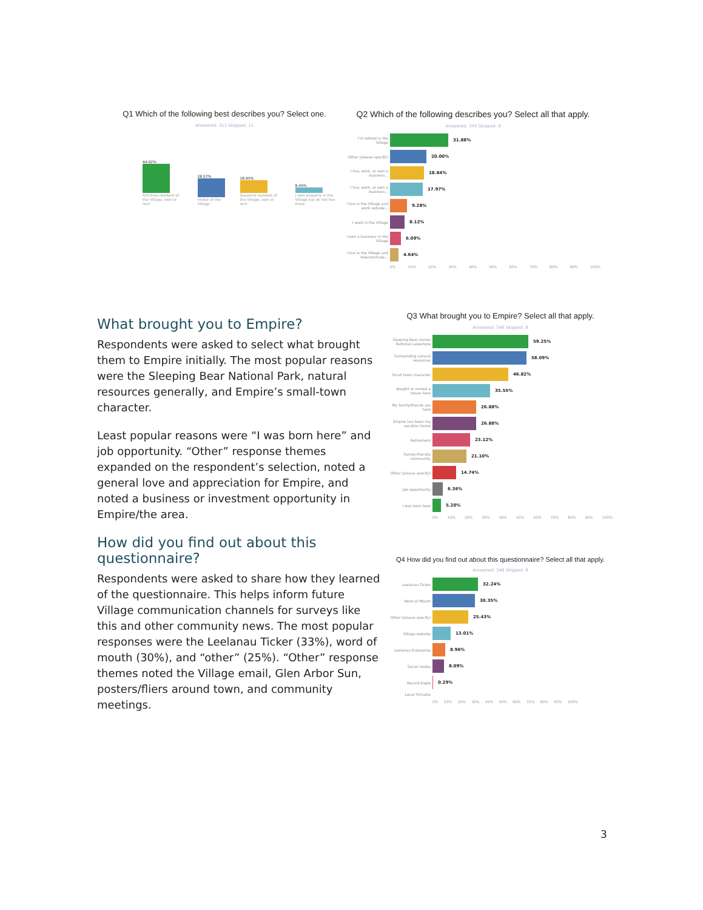Q1 Which of the following best describes you? Select one.
Answered: 313 Skipped: 11
44.02%
Full-time resident of the Village, own or rent
28.57%
Visitor of the Village
18.95%
Seasonal resident of the Village, own or rent
8.45%
I own property in the Village but do not live there
Q2 Which of the following describes you? Select all that apply.
Answered: 345 Skipped: 9
I'm retired in the Village 31.88%
Other (please specify) 20.00%
I live, work, or own a business... 18.84%
I live, work, or own a business... 17.97%
I live in the Village and work outside... 9.28%
I work in the Village 8.12%
I own a business in the Village 6.09%
I live in the Village and telecommute... 4.64%
0% 10% 20% 30% 40% 50% 60% 70% 80% 90% 100%
What brought you to Empire?
Respondents were asked to select what brought them to Empire initially. The most popular reasons were the Sleeping Bear National Park, natural resources generally, and Empire’s small-town character.
Least popular reasons were “I was born here” and job opportunity. “Other” response themes expanded on the respondent’s selection, noted a general love and appreciation for Empire, and noted a business or investment opportunity in Empire/the area.
How did you find out about this questionnaire?
Respondents were asked to share how they learned of the questionnaire. This helps inform future Village communication channels for surveys like this and other community news. The most popular responses were the Leelanau Ticker (33%), word of mouth (30%), and “other” (25%). “Other” response themes noted the Village email, Glen Arbor Sun, posters/fliers around town, and community meetings.
Q3 What brought you to Empire? Select all that apply.
Answered: 346 Skipped: 8
Sleeping Bear Dunes National Lakeshore 59.25%
Surrounding natural resources 58.09%
Small town character 46.82%
Bought or rented a house here 35.55%
My family/friends are here 26.88%
Empire has been my vacation home 26.88%
Retirement 23.12%
Family-friendly community 21.10%
Other (please specify) 14.74%
Job opportunity 6.36%
I was born here 5.20%
0% 10% 20% 30% 40% 50% 60% 70% 80% 90% 100%
Q4 How did you find out about this questionnaire? Select all that apply.
Answered: 346 Skipped: 8
Leelanau Ticker 32.24%
Word of Mouth 30.35%
Other (please specify) 25.43%
Village website 13.01%
Leelanau Enterprise 8.96%
Social media 8.09%
Record Eagle 0.29%
Local TV/radio
0% 10% 20% 30% 40% 50% 60% 70% 80% 90% 100%
3